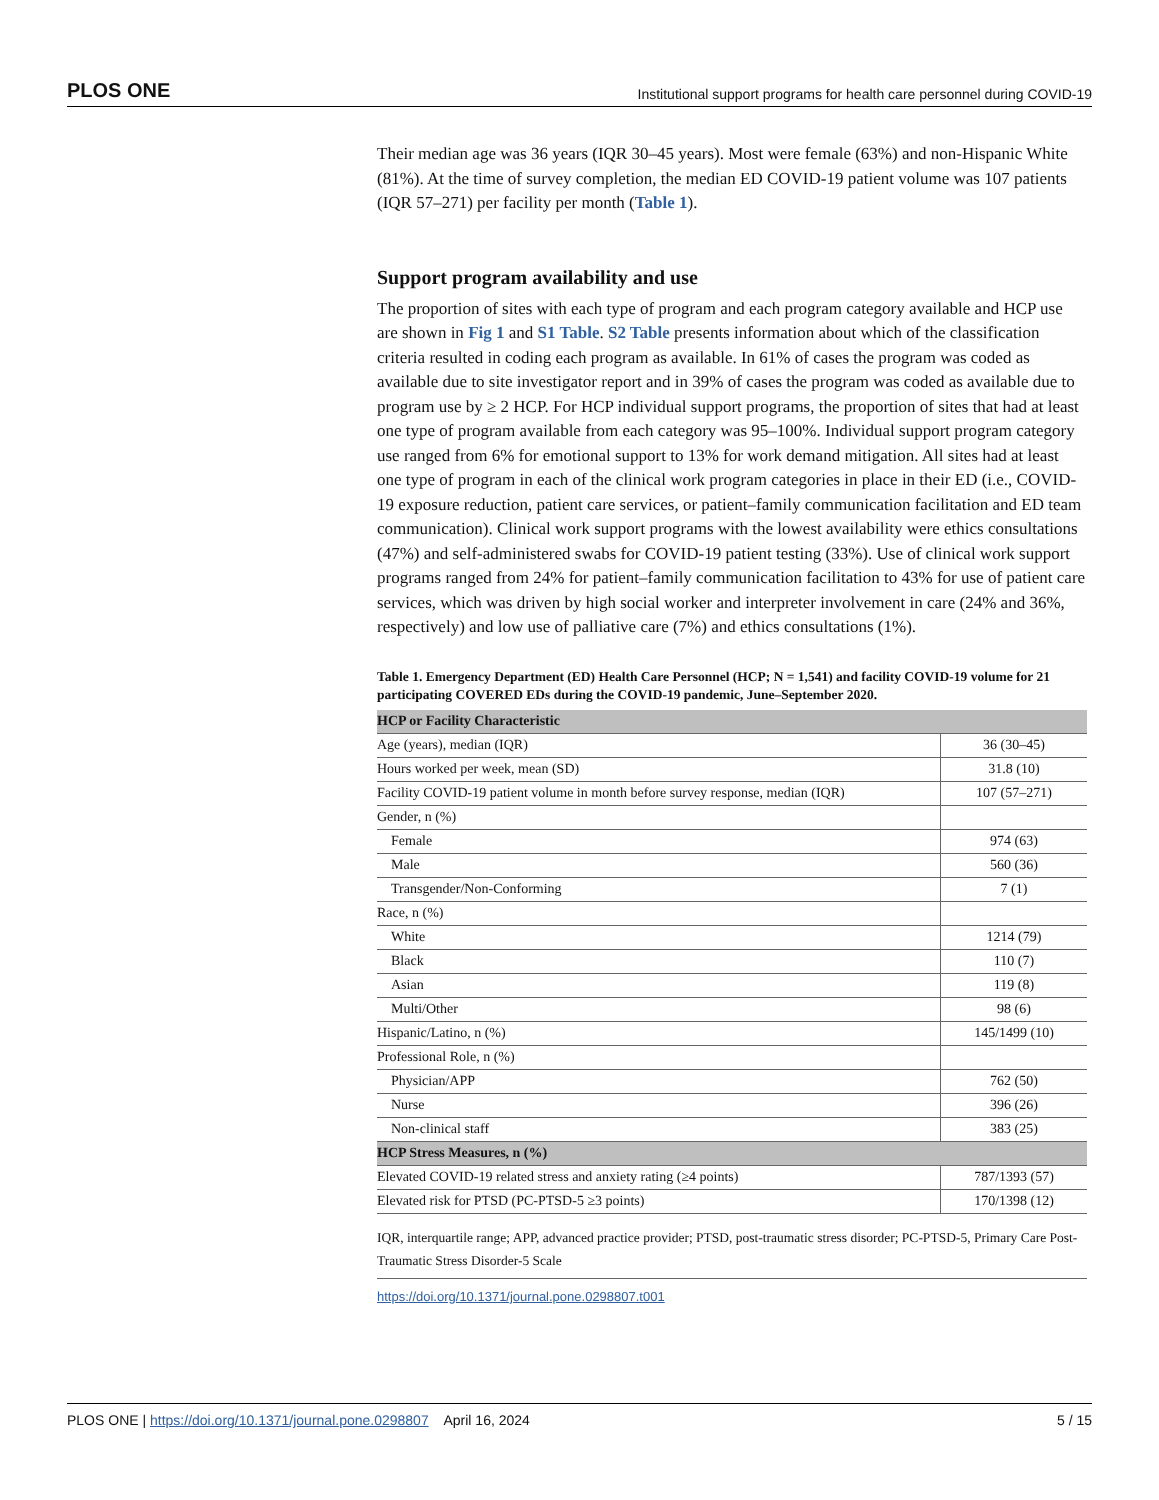PLOS ONE Institutional support programs for health care personnel during COVID-19
Their median age was 36 years (IQR 30–45 years). Most were female (63%) and non-Hispanic White (81%). At the time of survey completion, the median ED COVID-19 patient volume was 107 patients (IQR 57–271) per facility per month (Table 1).
Support program availability and use
The proportion of sites with each type of program and each program category available and HCP use are shown in Fig 1 and S1 Table. S2 Table presents information about which of the classification criteria resulted in coding each program as available. In 61% of cases the program was coded as available due to site investigator report and in 39% of cases the program was coded as available due to program use by ≥ 2 HCP. For HCP individual support programs, the proportion of sites that had at least one type of program available from each category was 95–100%. Individual support program category use ranged from 6% for emotional support to 13% for work demand mitigation. All sites had at least one type of program in each of the clinical work program categories in place in their ED (i.e., COVID-19 exposure reduction, patient care services, or patient–family communication facilitation and ED team communication). Clinical work support programs with the lowest availability were ethics consultations (47%) and self-administered swabs for COVID-19 patient testing (33%). Use of clinical work support programs ranged from 24% for patient–family communication facilitation to 43% for use of patient care services, which was driven by high social worker and interpreter involvement in care (24% and 36%, respectively) and low use of palliative care (7%) and ethics consultations (1%).
Table 1. Emergency Department (ED) Health Care Personnel (HCP; N = 1,541) and facility COVID-19 volume for 21 participating COVERED EDs during the COVID-19 pandemic, June–September 2020.
| HCP or Facility Characteristic | |
| --- | --- |
| Age (years), median (IQR) | 36 (30–45) |
| Hours worked per week, mean (SD) | 31.8 (10) |
| Facility COVID-19 patient volume in month before survey response, median (IQR) | 107 (57–271) |
| Gender, n (%) | |
| Female | 974 (63) |
| Male | 560 (36) |
| Transgender/Non-Conforming | 7 (1) |
| Race, n (%) | |
| White | 1214 (79) |
| Black | 110 (7) |
| Asian | 119 (8) |
| Multi/Other | 98 (6) |
| Hispanic/Latino, n (%) | 145/1499 (10) |
| Professional Role, n (%) | |
| Physician/APP | 762 (50) |
| Nurse | 396 (26) |
| Non-clinical staff | 383 (25) |
| HCP Stress Measures, n (%) | |
| Elevated COVID-19 related stress and anxiety rating (≥4 points) | 787/1393 (57) |
| Elevated risk for PTSD (PC-PTSD-5 ≥3 points) | 170/1398 (12) |
IQR, interquartile range; APP, advanced practice provider; PTSD, post-traumatic stress disorder; PC-PTSD-5, Primary Care Post-Traumatic Stress Disorder-5 Scale
https://doi.org/10.1371/journal.pone.0298807.t001
PLOS ONE | https://doi.org/10.1371/journal.pone.0298807 April 16, 2024 5 / 15